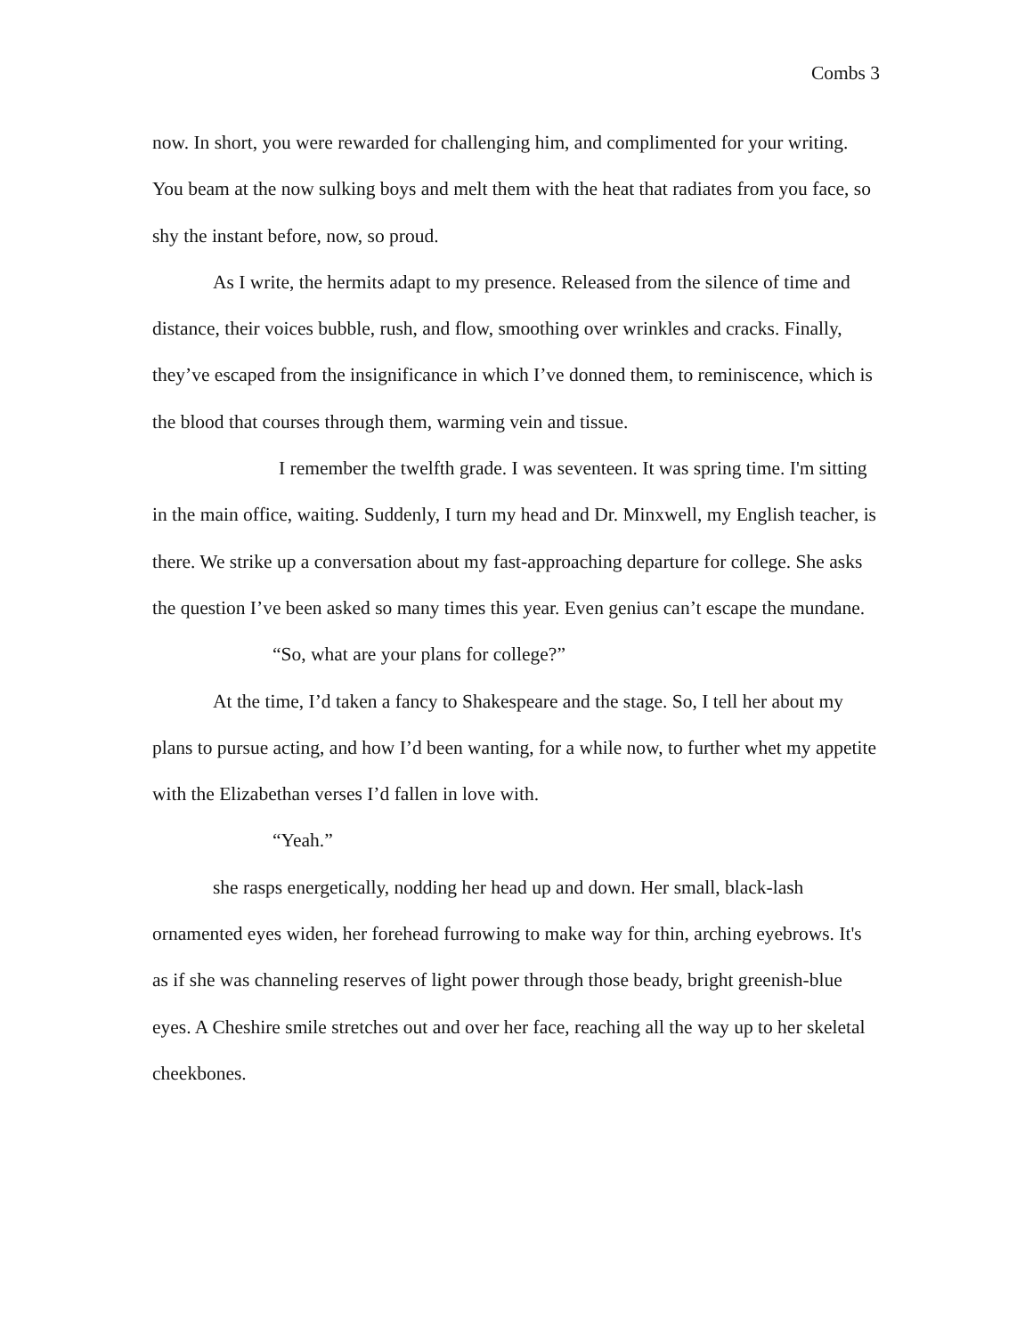Combs 3
now. In short, you were rewarded for challenging him, and complimented for your writing. You beam at the now sulking boys and melt them with the heat that radiates from you face, so shy the instant before, now, so proud.
As I write, the hermits adapt to my presence. Released from the silence of time and distance, their voices bubble, rush, and flow, smoothing over wrinkles and cracks. Finally, they’ve escaped from the insignificance in which I’ve donned them, to reminiscence, which is the blood that courses through them, warming vein and tissue.
I remember the twelfth grade. I was seventeen. It was spring time. I'm sitting in the main office, waiting. Suddenly, I turn my head and Dr. Minxwell, my English teacher, is there. We strike up a conversation about my fast-approaching departure for college. She asks the question I’ve been asked so many times this year. Even genius can’t escape the mundane.
“So, what are your plans for college?”
At the time, I’d taken a fancy to Shakespeare and the stage. So, I tell her about my plans to pursue acting, and how I’d been wanting, for a while now, to further whet my appetite with the Elizabethan verses I’d fallen in love with.
“Yeah.”
she rasps energetically, nodding her head up and down. Her small, black-lash ornamented eyes widen, her forehead furrowing to make way for thin, arching eyebrows. It's as if she was channeling reserves of light power through those beady, bright greenish-blue eyes. A Cheshire smile stretches out and over her face, reaching all the way up to her skeletal cheekbones.